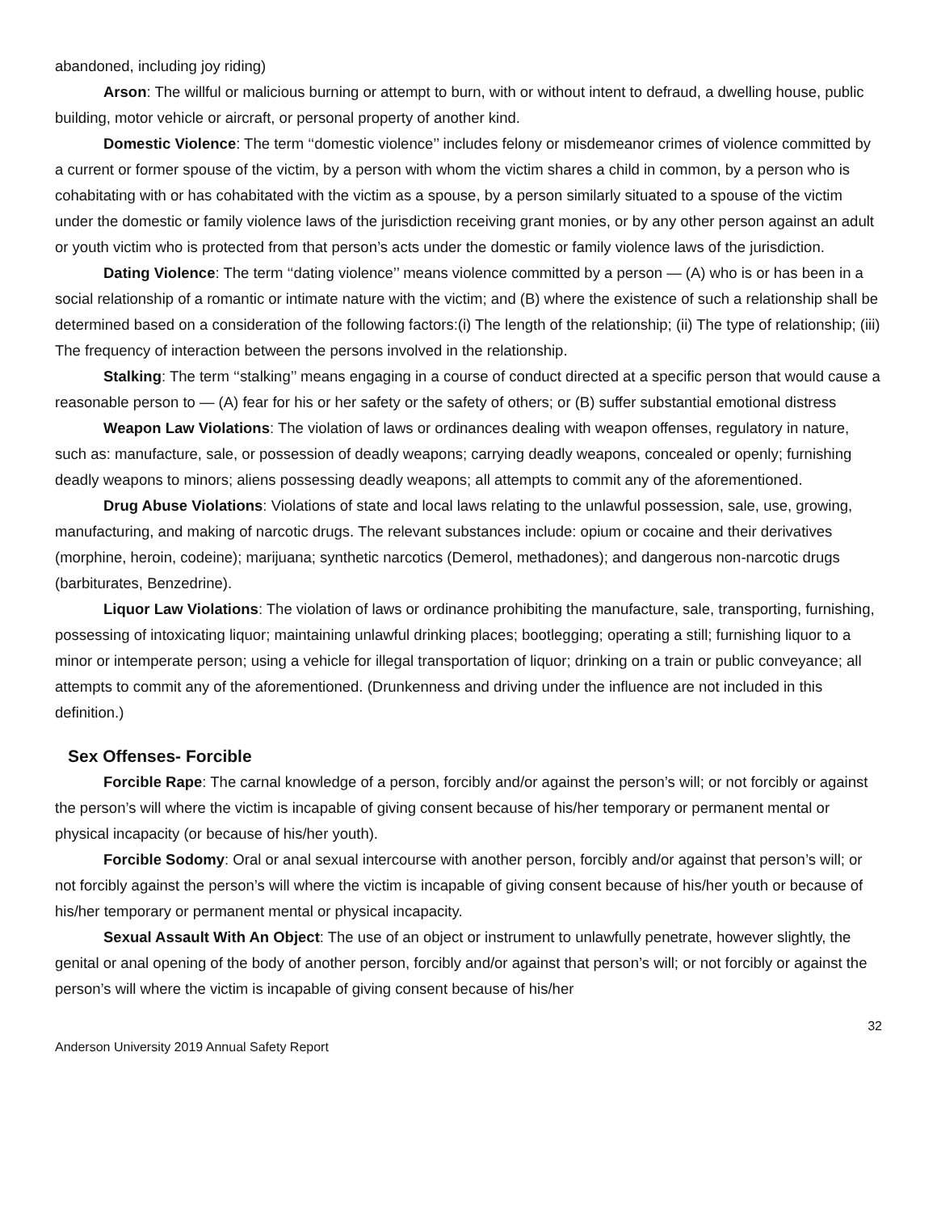abandoned, including joy riding)
Arson: The willful or malicious burning or attempt to burn, with or without intent to defraud, a dwelling house, public building, motor vehicle or aircraft, or personal property of another kind.
Domestic Violence: The term ‘‘domestic violence’’ includes felony or misdemeanor crimes of violence committed by a current or former spouse of the victim, by a person with whom the victim shares a child in common, by a person who is cohabitating with or has cohabitated with the victim as a spouse, by a person similarly situated to a spouse of the victim under the domestic or family violence laws of the jurisdiction receiving grant monies, or by any other person against an adult or youth victim who is protected from that person’s acts under the domestic or family violence laws of the jurisdiction.
Dating Violence: The term ‘‘dating violence’’ means violence committed by a person — (A) who is or has been in a social relationship of a romantic or intimate nature with the victim; and (B) where the existence of such a relationship shall be determined based on a consideration of the following factors:(i) The length of the relationship; (ii) The type of relationship; (iii) The frequency of interaction between the persons involved in the relationship.
Stalking: The term ‘‘stalking’’ means engaging in a course of conduct directed at a specific person that would cause a reasonable person to — (A) fear for his or her safety or the safety of others; or (B) suffer substantial emotional distress
Weapon Law Violations: The violation of laws or ordinances dealing with weapon offenses, regulatory in nature, such as: manufacture, sale, or possession of deadly weapons; carrying deadly weapons, concealed or openly; furnishing deadly weapons to minors; aliens possessing deadly weapons; all attempts to commit any of the aforementioned.
Drug Abuse Violations: Violations of state and local laws relating to the unlawful possession, sale, use, growing, manufacturing, and making of narcotic drugs. The relevant substances include: opium or cocaine and their derivatives (morphine, heroin, codeine); marijuana; synthetic narcotics (Demerol, methadones); and dangerous non-narcotic drugs (barbiturates, Benzedrine).
Liquor Law Violations: The violation of laws or ordinance prohibiting the manufacture, sale, transporting, furnishing, possessing of intoxicating liquor; maintaining unlawful drinking places; bootlegging; operating a still; furnishing liquor to a minor or intemperate person; using a vehicle for illegal transportation of liquor; drinking on a train or public conveyance; all attempts to commit any of the aforementioned. (Drunkenness and driving under the influence are not included in this definition.)
Sex Offenses- Forcible
Forcible Rape: The carnal knowledge of a person, forcibly and/or against the person’s will; or not forcibly or against the person’s will where the victim is incapable of giving consent because of his/her temporary or permanent mental or physical incapacity (or because of his/her youth).
Forcible Sodomy: Oral or anal sexual intercourse with another person, forcibly and/or against that person’s will; or not forcibly against the person’s will where the victim is incapable of giving consent because of his/her youth or because of his/her temporary or permanent mental or physical incapacity.
Sexual Assault With An Object: The use of an object or instrument to unlawfully penetrate, however slightly, the genital or anal opening of the body of another person, forcibly and/or against that person’s will; or not forcibly or against the person’s will where the victim is incapable of giving consent because of his/her
32
Anderson University 2019 Annual Safety Report